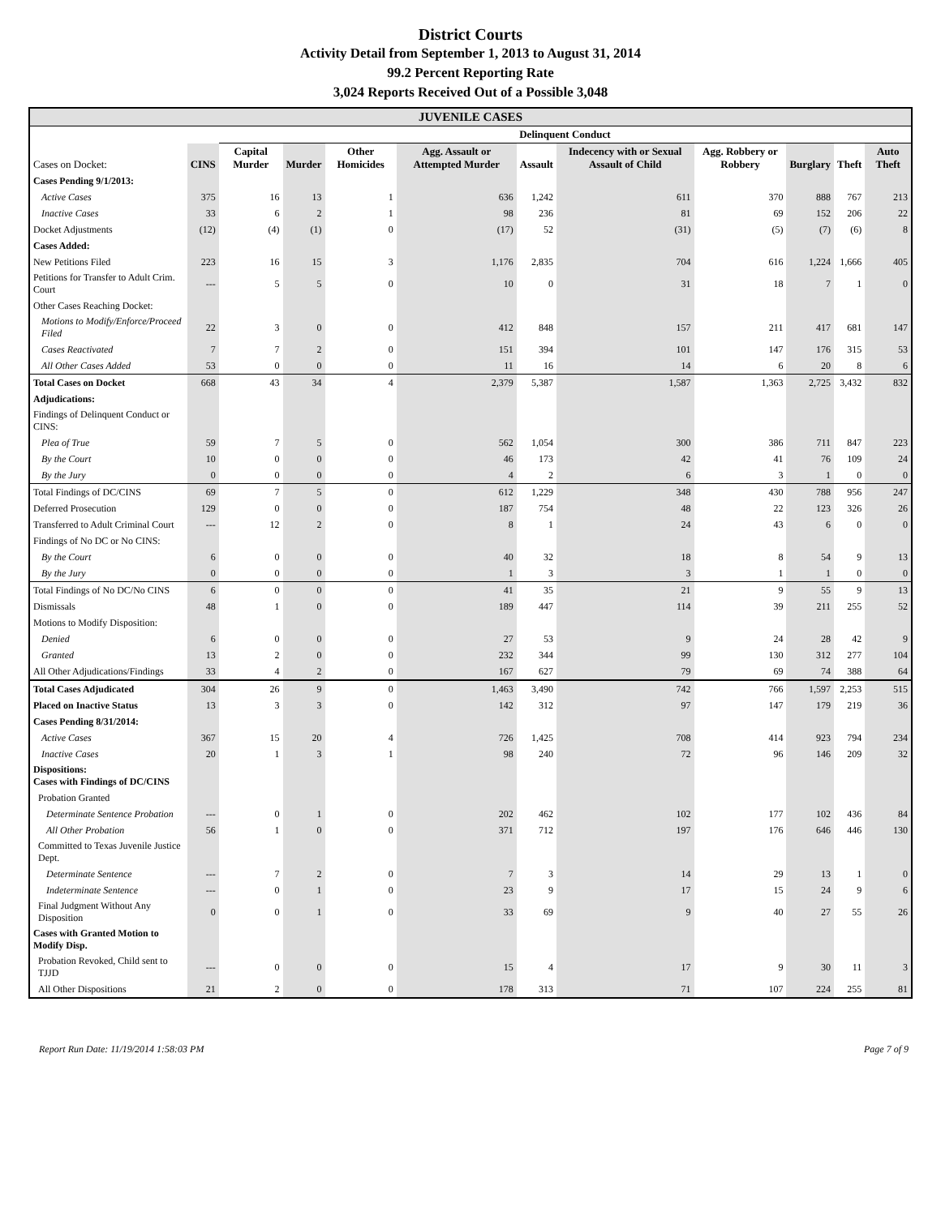District Courts
Activity Detail from September 1, 2013 to August 31, 2014
99.2 Percent Reporting Rate
3,024 Reports Received Out of a Possible 3,048
| JUVENILE CASES | | | | | | | | | | | |
| --- | --- | --- | --- | --- | --- | --- | --- | --- | --- | --- | --- |
| | | Delinquent Conduct | | | | | | | | | |
| Cases on Docket: | CINS | Capital Murder | Murder | Other Homicides | Agg. Assault or Attempted Murder | Assault | Indecency with or Sexual Assault of Child | Agg. Robbery or Robbery | Burglary | Theft | Auto Theft |
| Cases Pending 9/1/2013: | | | | | | | | | | | |
| Active Cases | 375 | 16 | 13 | 1 | 636 | 1,242 | 611 | 370 | 888 | 767 | 213 |
| Inactive Cases | 33 | 6 | 2 | 1 | 98 | 236 | 81 | 69 | 152 | 206 | 22 |
| Docket Adjustments | (12) | (4) | (1) | 0 | (17) | 52 | (31) | (5) | (7) | (6) | 8 |
| Cases Added: | | | | | | | | | | | |
| New Petitions Filed | 223 | 16 | 15 | 3 | 1,176 | 2,835 | 704 | 616 | 1,224 | 1,666 | 405 |
| Petitions for Transfer to Adult Crim. Court | --- | 5 | 5 | 0 | 10 | 0 | 31 | 18 | 7 | 1 | 0 |
| Other Cases Reaching Docket: | | | | | | | | | | | |
| Motions to Modify/Enforce/Proceed Filed | 22 | 3 | 0 | 0 | 412 | 848 | 157 | 211 | 417 | 681 | 147 |
| Cases Reactivated | 7 | 7 | 2 | 0 | 151 | 394 | 101 | 147 | 176 | 315 | 53 |
| All Other Cases Added | 53 | 0 | 0 | 0 | 11 | 16 | 14 | 6 | 20 | 8 | 6 |
| Total Cases on Docket | 668 | 43 | 34 | 4 | 2,379 | 5,387 | 1,587 | 1,363 | 2,725 | 3,432 | 832 |
| Adjudications: | | | | | | | | | | | |
| Findings of Delinquent Conduct or CINS: | | | | | | | | | | | |
| Plea of True | 59 | 7 | 5 | 0 | 562 | 1,054 | 300 | 386 | 711 | 847 | 223 |
| By the Court | 10 | 0 | 0 | 0 | 46 | 173 | 42 | 41 | 76 | 109 | 24 |
| By the Jury | 0 | 0 | 0 | 0 | 4 | 2 | 6 | 3 | 1 | 0 | 0 |
| Total Findings of DC/CINS | 69 | 7 | 5 | 0 | 612 | 1,229 | 348 | 430 | 788 | 956 | 247 |
| Deferred Prosecution | 129 | 0 | 0 | 0 | 187 | 754 | 48 | 22 | 123 | 326 | 26 |
| Transferred to Adult Criminal Court | --- | 12 | 2 | 0 | 8 | 1 | 24 | 43 | 6 | 0 | 0 |
| Findings of No DC or No CINS: | | | | | | | | | | | |
| By the Court | 6 | 0 | 0 | 0 | 40 | 32 | 18 | 8 | 54 | 9 | 13 |
| By the Jury | 0 | 0 | 0 | 0 | 1 | 3 | 3 | 1 | 1 | 0 | 0 |
| Total Findings of No DC/No CINS | 6 | 0 | 0 | 0 | 41 | 35 | 21 | 9 | 55 | 9 | 13 |
| Dismissals | 48 | 1 | 0 | 0 | 189 | 447 | 114 | 39 | 211 | 255 | 52 |
| Motions to Modify Disposition: | | | | | | | | | | | |
| Denied | 6 | 0 | 0 | 0 | 27 | 53 | 9 | 24 | 28 | 42 | 9 |
| Granted | 13 | 2 | 0 | 0 | 232 | 344 | 99 | 130 | 312 | 277 | 104 |
| All Other Adjudications/Findings | 33 | 4 | 2 | 0 | 167 | 627 | 79 | 69 | 74 | 388 | 64 |
| Total Cases Adjudicated | 304 | 26 | 9 | 0 | 1,463 | 3,490 | 742 | 766 | 1,597 | 2,253 | 515 |
| Placed on Inactive Status | 13 | 3 | 3 | 0 | 142 | 312 | 97 | 147 | 179 | 219 | 36 |
| Cases Pending 8/31/2014: | | | | | | | | | | | |
| Active Cases | 367 | 15 | 20 | 4 | 726 | 1,425 | 708 | 414 | 923 | 794 | 234 |
| Inactive Cases | 20 | 1 | 3 | 1 | 98 | 240 | 72 | 96 | 146 | 209 | 32 |
| Dispositions: Cases with Findings of DC/CINS | | | | | | | | | | | |
| Probation Granted | | | | | | | | | | | |
| Determinate Sentence Probation | --- | 0 | 1 | 0 | 202 | 462 | 102 | 177 | 102 | 436 | 84 |
| All Other Probation | 56 | 1 | 0 | 0 | 371 | 712 | 197 | 176 | 646 | 446 | 130 |
| Committed to Texas Juvenile Justice Dept. | | | | | | | | | | | |
| Determinate Sentence | --- | 7 | 2 | 0 | 7 | 3 | 14 | 29 | 13 | 1 | 0 |
| Indeterminate Sentence | --- | 0 | 1 | 0 | 23 | 9 | 17 | 15 | 24 | 9 | 6 |
| Final Judgment Without Any Disposition | 0 | 0 | 1 | 0 | 33 | 69 | 9 | 40 | 27 | 55 | 26 |
| Cases with Granted Motion to Modify Disp. | | | | | | | | | | | |
| Probation Revoked, Child sent to TJJD | --- | 0 | 0 | 0 | 15 | 4 | 17 | 9 | 30 | 11 | 3 |
| All Other Dispositions | 21 | 2 | 0 | 0 | 178 | 313 | 71 | 107 | 224 | 255 | 81 |
Report Run Date: 11/19/2014 1:58:03 PM Page 7 of 9